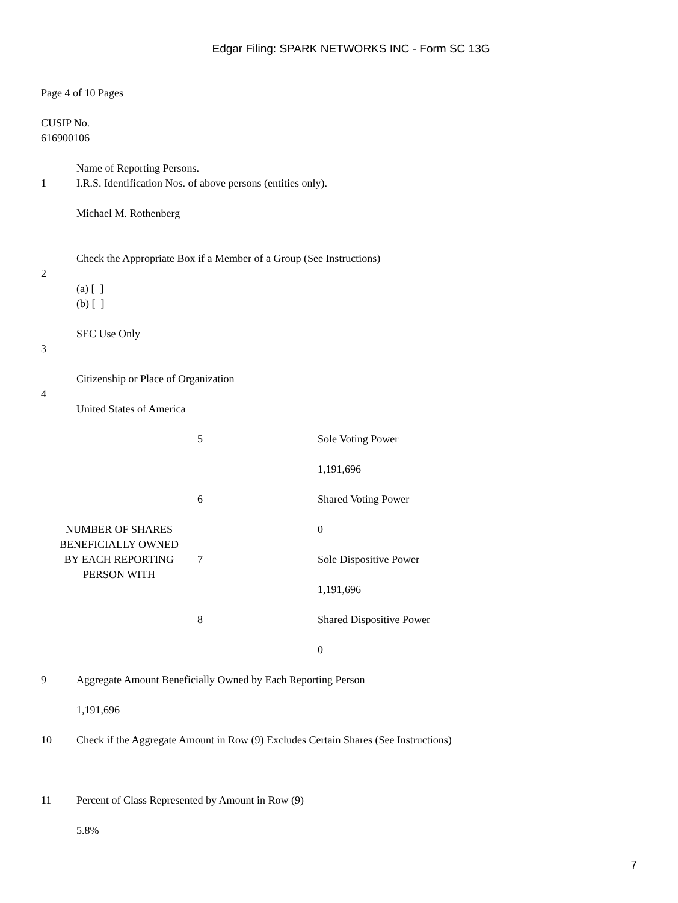Edgar Filing: SPARK NETWORKS INC - Form SC 13G
Page 4 of 10 Pages
CUSIP No.
616900106
| 1 | Name of Reporting Persons. I.R.S. Identification Nos. of above persons (entities only). Michael M. Rothenberg |
| 2 | Check the Appropriate Box if a Member of a Group (See Instructions) (a) [ ] (b) [ ] |
| 3 | SEC Use Only |
| 4 | Citizenship or Place of Organization United States of America |
| NUMBER OF SHARES BENEFICIALLY OWNED BY EACH REPORTING PERSON WITH | 5 | Sole Voting Power 1,191,696 |
| | 6 | Shared Voting Power 0 |
| | 7 | Sole Dispositive Power 1,191,696 |
| | 8 | Shared Dispositive Power 0 |
| 9 | Aggregate Amount Beneficially Owned by Each Reporting Person 1,191,696 |
| 10 | Check if the Aggregate Amount in Row (9) Excludes Certain Shares (See Instructions) |
| 11 | Percent of Class Represented by Amount in Row (9) 5.8% |
7